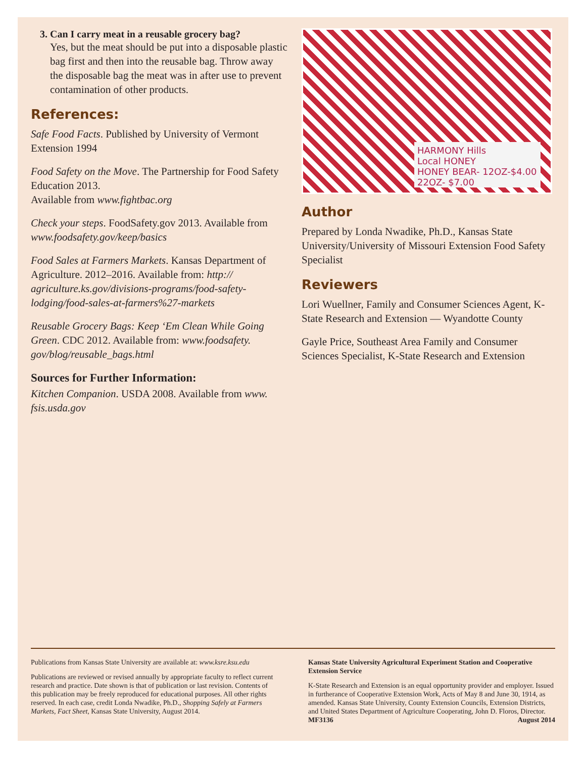3. Can I carry meat in a reusable grocery bag?
Yes, but the meat should be put into a disposable plastic bag first and then into the reusable bag. Throw away the disposable bag the meat was in after use to prevent contamination of other products.
References:
Safe Food Facts. Published by University of Vermont Extension 1994
Food Safety on the Move. The Partnership for Food Safety Education 2013.
Available from www.fightbac.org
Check your steps. FoodSafety.gov 2013. Available from www.foodsafety.gov/keep/basics
Food Sales at Farmers Markets. Kansas Department of Agriculture. 2012–2016. Available from: http:// agriculture.ks.gov/divisions-programs/food-safety-lodging/food-sales-at-farmers%27-markets
Reusable Grocery Bags: Keep ‘Em Clean While Going Green. CDC 2012. Available from: www.foodsafety. gov/blog/reusable_bags.html
Sources for Further Information:
Kitchen Companion. USDA 2008. Available from www. fsis.usda.gov
HARMONY Hills
Local HONEY
HONEY BEAR- 12OZ-$4.00 22OZ- $7.00
Author
Prepared by Londa Nwadike, Ph.D., Kansas State University/University of Missouri Extension Food Safety Specialist
Reviewers
Lori Wuellner, Family and Consumer Sciences Agent, K-State Research and Extension — Wyandotte County
Gayle Price, Southeast Area Family and Consumer Sciences Specialist, K-State Research and Extension
Publications from Kansas State University are available at: www.ksre.ksu.edu
Publications are reviewed or revised annually by appropriate faculty to reflect current research and practice. Date shown is that of publication or last revision. Contents of this publication may be freely reproduced for educational purposes. All other rights reserved. In each case, credit Londa Nwadike, Ph.D., Shopping Safely at Farmers Markets, Fact Sheet, Kansas State University, August 2014.
Kansas State University Agricultural Experiment Station and Cooperative Extension Service
K-State Research and Extension is an equal opportunity provider and employer. Issued in furtherance of Cooperative Extension Work, Acts of May 8 and June 30, 1914, as amended. Kansas State University, County Extension Councils, Extension Districts, and United States Department of Agriculture Cooperating, John D. Floros, Director. MF3136 August 2014